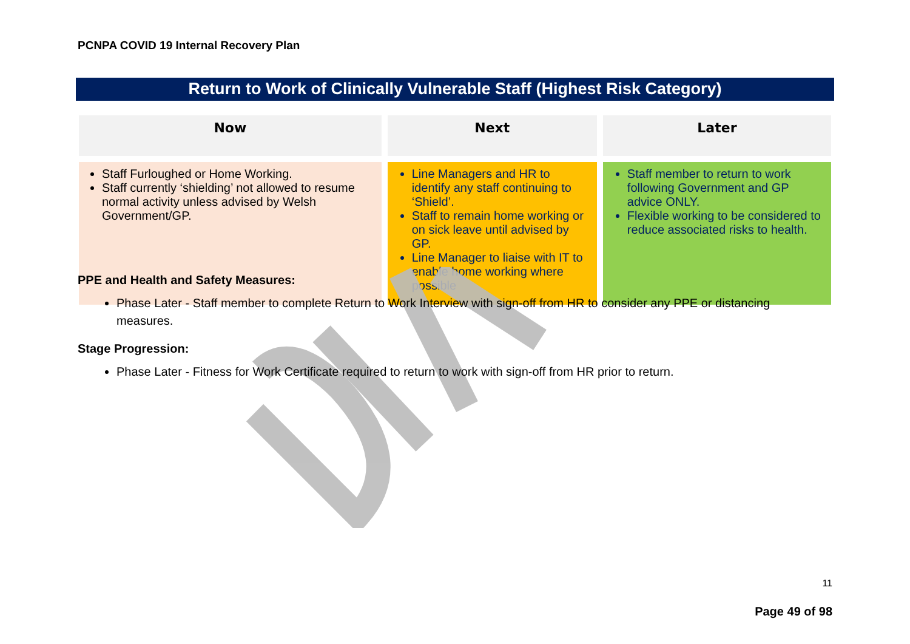PCNPA COVID 19 Internal Recovery Plan
Return to Work of Clinically Vulnerable Staff (Highest Risk Category)
| Now | Next | Later |
| --- | --- | --- |
| Staff Furloughed or Home Working. Staff currently ‘shielding’ not allowed to resume normal activity unless advised by Welsh Government/GP. | Line Managers and HR to identify any staff continuing to ‘Shield’. Staff to remain home working or on sick leave until advised by GP. Line Manager to liaise with IT to enable home working where possible | Staff member to return to work following Government and GP advice ONLY. Flexible working to be considered to reduce associated risks to health. |
PPE and Health and Safety Measures:
Phase Later - Staff member to complete Return to Work Interview with sign-off from HR to consider any PPE or distancing measures.
Stage Progression:
Phase Later - Fitness for Work Certificate required to return to work with sign-off from HR prior to return.
11
Page 49 of 98